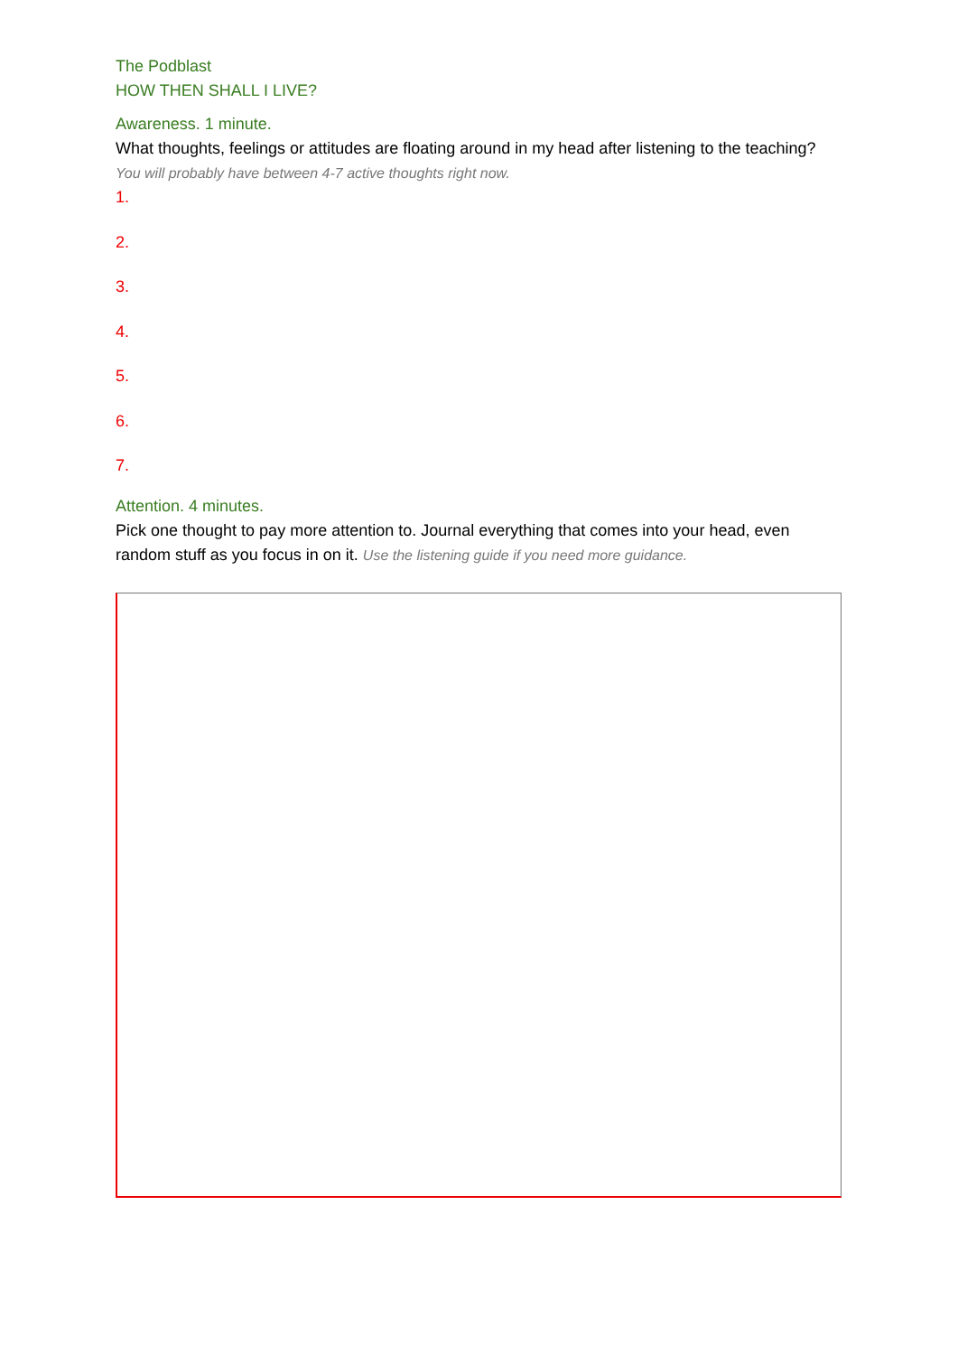The Podblast
HOW THEN SHALL I LIVE?
Awareness. 1 minute.
What thoughts, feelings or attitudes are floating around in my head after listening to the teaching? You will probably have between 4-7 active thoughts right now.
1.
2.
3.
4.
5.
6.
7.
Attention. 4 minutes.
Pick one thought to pay more attention to. Journal everything that comes into your head, even random stuff as you focus in on it. Use the listening guide if you need more guidance.